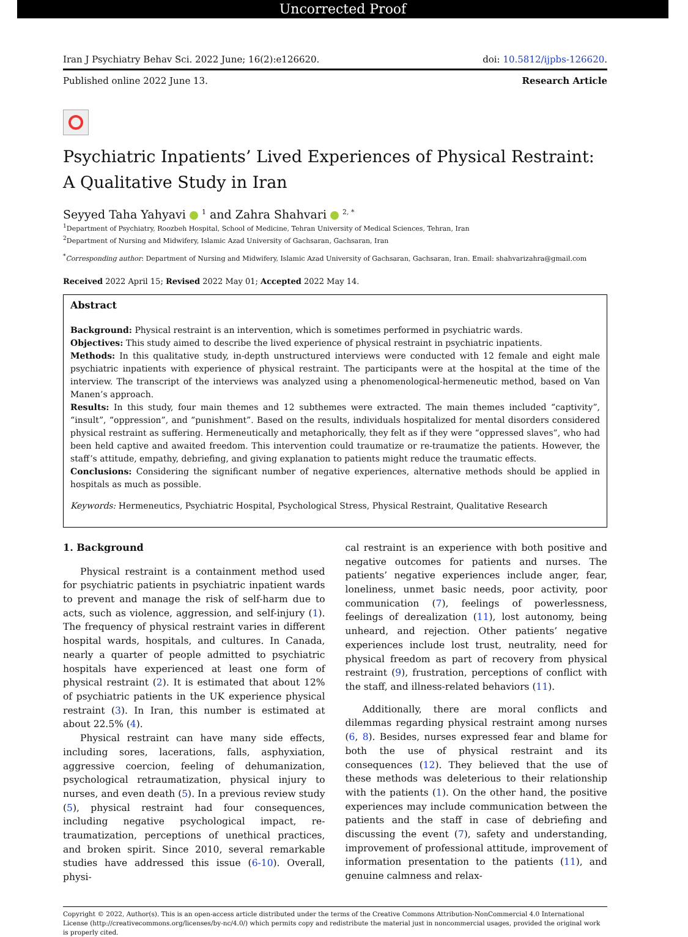Uncorrected Proof
Iran J Psychiatry Behav Sci. 2022 June; 16(2):e126620. doi: 10.5812/ijpbs-126620.
Published online 2022 June 13. Research Article
Psychiatric Inpatients’ Lived Experiences of Physical Restraint: A Qualitative Study in Iran
Seyyed Taha Yahyavi <sup>1</sup> and Zahra Shahvari <sup>2, *</sup>
<sup>1</sup> Department of Psychiatry, Roozbeh Hospital, School of Medicine, Tehran University of Medical Sciences, Tehran, Iran
<sup>2</sup> Department of Nursing and Midwifery, Islamic Azad University of Gachsaran, Gachsaran, Iran
<sup>*</sup> Corresponding author: Department of Nursing and Midwifery, Islamic Azad University of Gachsaran, Gachsaran, Iran. Email: shahvarizahra@gmail.com
Received 2022 April 15; Revised 2022 May 01; Accepted 2022 May 14.
Abstract
Background: Physical restraint is an intervention, which is sometimes performed in psychiatric wards.
Objectives: This study aimed to describe the lived experience of physical restraint in psychiatric inpatients.
Methods: In this qualitative study, in-depth unstructured interviews were conducted with 12 female and eight male psychiatric inpatients with experience of physical restraint. The participants were at the hospital at the time of the interview. The transcript of the interviews was analyzed using a phenomenological-hermeneutic method, based on Van Manen’s approach.
Results: In this study, four main themes and 12 subthemes were extracted. The main themes included “captivity”, “insult”, “oppression”, and “punishment”. Based on the results, individuals hospitalized for mental disorders considered physical restraint as suffering. Hermeneutically and metaphorically, they felt as if they were “oppressed slaves”, who had been held captive and awaited freedom. This intervention could traumatize or re-traumatize the patients. However, the staff’s attitude, empathy, debriefing, and giving explanation to patients might reduce the traumatic effects.
Conclusions: Considering the significant number of negative experiences, alternative methods should be applied in hospitals as much as possible.
Keywords: Hermeneutics, Psychiatric Hospital, Psychological Stress, Physical Restraint, Qualitative Research
1. Background
Physical restraint is a containment method used for psychiatric patients in psychiatric inpatient wards to prevent and manage the risk of self-harm due to acts, such as violence, aggression, and self-injury (1). The frequency of physical restraint varies in different hospital wards, hospitals, and cultures. In Canada, nearly a quarter of people admitted to psychiatric hospitals have experienced at least one form of physical restraint (2). It is estimated that about 12% of psychiatric patients in the UK experience physical restraint (3). In Iran, this number is estimated at about 22.5% (4).
Physical restraint can have many side effects, including sores, lacerations, falls, asphyxiation, aggressive coercion, feeling of dehumanization, psychological retraumatization, physical injury to nurses, and even death (5). In a previous review study (5), physical restraint had four consequences, including negative psychological impact, re-traumatization, perceptions of unethical practices, and broken spirit. Since 2010, several remarkable studies have addressed this issue (6-10). Overall, physi-
cal restraint is an experience with both positive and negative outcomes for patients and nurses. The patients’ negative experiences include anger, fear, loneliness, unmet basic needs, poor activity, poor communication (7), feelings of powerlessness, feelings of derealization (11), lost autonomy, being unheard, and rejection. Other patients’ negative experiences include lost trust, neutrality, need for physical freedom as part of recovery from physical restraint (9), frustration, perceptions of conflict with the staff, and illness-related behaviors (11).
Additionally, there are moral conflicts and dilemmas regarding physical restraint among nurses (6, 8). Besides, nurses expressed fear and blame for both the use of physical restraint and its consequences (12). They believed that the use of these methods was deleterious to their relationship with the patients (1). On the other hand, the positive experiences may include communication between the patients and the staff in case of debriefing and discussing the event (7), safety and understanding, improvement of professional attitude, improvement of information presentation to the patients (11), and genuine calmness and relax-
Copyright © 2022, Author(s). This is an open-access article distributed under the terms of the Creative Commons Attribution-NonCommercial 4.0 International License (http://creativecommons.org/licenses/by-nc/4.0/) which permits copy and redistribute the material just in noncommercial usages, provided the original work is properly cited.